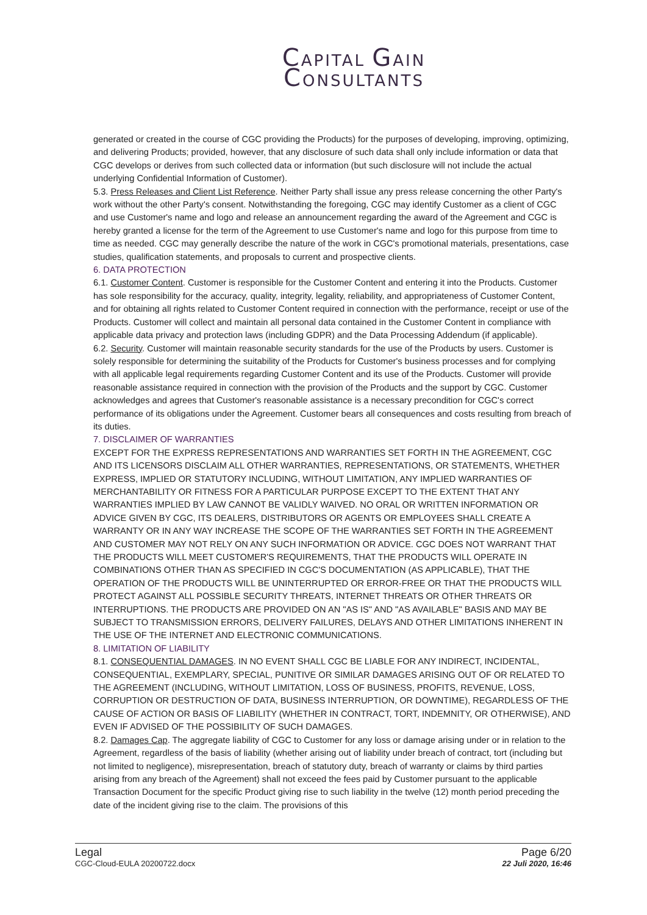CAPITAL GAIN
CONSULTANTS
generated or created in the course of CGC providing the Products) for the purposes of developing, improving, optimizing, and delivering Products; provided, however, that any disclosure of such data shall only include information or data that CGC develops or derives from such collected data or information (but such disclosure will not include the actual underlying Confidential Information of Customer).
5.3. Press Releases and Client List Reference. Neither Party shall issue any press release concerning the other Party's work without the other Party's consent. Notwithstanding the foregoing, CGC may identify Customer as a client of CGC and use Customer's name and logo and release an announcement regarding the award of the Agreement and CGC is hereby granted a license for the term of the Agreement to use Customer's name and logo for this purpose from time to time as needed. CGC may generally describe the nature of the work in CGC's promotional materials, presentations, case studies, qualification statements, and proposals to current and prospective clients.
6. DATA PROTECTION
6.1. Customer Content. Customer is responsible for the Customer Content and entering it into the Products. Customer has sole responsibility for the accuracy, quality, integrity, legality, reliability, and appropriateness of Customer Content, and for obtaining all rights related to Customer Content required in connection with the performance, receipt or use of the Products. Customer will collect and maintain all personal data contained in the Customer Content in compliance with applicable data privacy and protection laws (including GDPR) and the Data Processing Addendum (if applicable).
6.2. Security. Customer will maintain reasonable security standards for the use of the Products by users. Customer is solely responsible for determining the suitability of the Products for Customer's business processes and for complying with all applicable legal requirements regarding Customer Content and its use of the Products. Customer will provide reasonable assistance required in connection with the provision of the Products and the support by CGC. Customer acknowledges and agrees that Customer's reasonable assistance is a necessary precondition for CGC's correct performance of its obligations under the Agreement. Customer bears all consequences and costs resulting from breach of its duties.
7. DISCLAIMER OF WARRANTIES
EXCEPT FOR THE EXPRESS REPRESENTATIONS AND WARRANTIES SET FORTH IN THE AGREEMENT, CGC AND ITS LICENSORS DISCLAIM ALL OTHER WARRANTIES, REPRESENTATIONS, OR STATEMENTS, WHETHER EXPRESS, IMPLIED OR STATUTORY INCLUDING, WITHOUT LIMITATION, ANY IMPLIED WARRANTIES OF MERCHANTABILITY OR FITNESS FOR A PARTICULAR PURPOSE EXCEPT TO THE EXTENT THAT ANY WARRANTIES IMPLIED BY LAW CANNOT BE VALIDLY WAIVED. NO ORAL OR WRITTEN INFORMATION OR ADVICE GIVEN BY CGC, ITS DEALERS, DISTRIBUTORS OR AGENTS OR EMPLOYEES SHALL CREATE A WARRANTY OR IN ANY WAY INCREASE THE SCOPE OF THE WARRANTIES SET FORTH IN THE AGREEMENT AND CUSTOMER MAY NOT RELY ON ANY SUCH INFORMATION OR ADVICE. CGC DOES NOT WARRANT THAT THE PRODUCTS WILL MEET CUSTOMER'S REQUIREMENTS, THAT THE PRODUCTS WILL OPERATE IN COMBINATIONS OTHER THAN AS SPECIFIED IN CGC'S DOCUMENTATION (AS APPLICABLE), THAT THE OPERATION OF THE PRODUCTS WILL BE UNINTERRUPTED OR ERROR-FREE OR THAT THE PRODUCTS WILL PROTECT AGAINST ALL POSSIBLE SECURITY THREATS, INTERNET THREATS OR OTHER THREATS OR INTERRUPTIONS. THE PRODUCTS ARE PROVIDED ON AN "AS IS" AND "AS AVAILABLE" BASIS AND MAY BE SUBJECT TO TRANSMISSION ERRORS, DELIVERY FAILURES, DELAYS AND OTHER LIMITATIONS INHERENT IN THE USE OF THE INTERNET AND ELECTRONIC COMMUNICATIONS.
8. LIMITATION OF LIABILITY
8.1. CONSEQUENTIAL DAMAGES. IN NO EVENT SHALL CGC BE LIABLE FOR ANY INDIRECT, INCIDENTAL, CONSEQUENTIAL, EXEMPLARY, SPECIAL, PUNITIVE OR SIMILAR DAMAGES ARISING OUT OF OR RELATED TO THE AGREEMENT (INCLUDING, WITHOUT LIMITATION, LOSS OF BUSINESS, PROFITS, REVENUE, LOSS, CORRUPTION OR DESTRUCTION OF DATA, BUSINESS INTERRUPTION, OR DOWNTIME), REGARDLESS OF THE CAUSE OF ACTION OR BASIS OF LIABILITY (WHETHER IN CONTRACT, TORT, INDEMNITY, OR OTHERWISE), AND EVEN IF ADVISED OF THE POSSIBILITY OF SUCH DAMAGES.
8.2. Damages Cap. The aggregate liability of CGC to Customer for any loss or damage arising under or in relation to the Agreement, regardless of the basis of liability (whether arising out of liability under breach of contract, tort (including but not limited to negligence), misrepresentation, breach of statutory duty, breach of warranty or claims by third parties arising from any breach of the Agreement) shall not exceed the fees paid by Customer pursuant to the applicable Transaction Document for the specific Product giving rise to such liability in the twelve (12) month period preceding the date of the incident giving rise to the claim. The provisions of this
Legal
CGC-Cloud-EULA 20200722.docx
Page 6/20
22 Juli 2020, 16:46